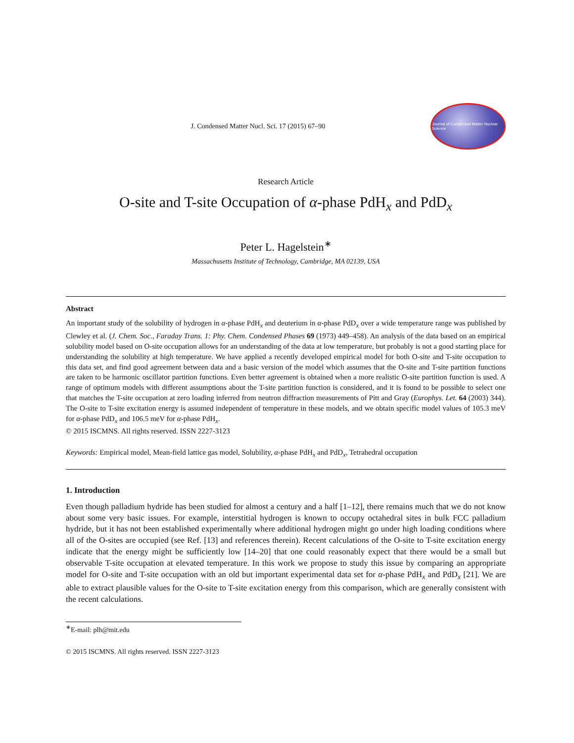J. Condensed Matter Nucl. Sci. 17 (2015) 67–90
Journal of Condensed Matter Nuclear Science
Research Article
O-site and T-site Occupation of α-phase PdH<sub>x</sub> and PdD<sub>x</sub>
Peter L. Hagelstein<sup>∗</sup>
Massachusetts Institute of Technology, Cambridge, MA 02139, USA
Abstract
An important study of the solubility of hydrogen in α-phase PdH<sub>x</sub> and deuterium in α-phase PdD<sub>x</sub> over a wide temperature range was published by Clewley et al. (J. Chem. Soc., Faraday Trans. 1: Phy. Chem. Condensed Phases 69 (1973) 449–458). An analysis of the data based on an empirical solubility model based on O-site occupation allows for an understanding of the data at low temperature, but probably is not a good starting place for understanding the solubility at high temperature. We have applied a recently developed empirical model for both O-site and T-site occupation to this data set, and find good agreement between data and a basic version of the model which assumes that the O-site and T-site partition functions are taken to be harmonic oscillator partition functions. Even better agreement is obtained when a more realistic O-site partition function is used. A range of optimum models with different assumptions about the T-site partition function is considered, and it is found to be possible to select one that matches the T-site occupation at zero loading inferred from neutron diffraction measurements of Pitt and Gray (Europhys. Let. 64 (2003) 344). The O-site to T-site excitation energy is assumed independent of temperature in these models, and we obtain specific model values of 105.3 meV for α-phase PdD<sub>x</sub> and 106.5 meV for α-phase PdH<sub>x</sub>.
© 2015 ISCMNS. All rights reserved. ISSN 2227-3123
Keywords: Empirical model, Mean-field lattice gas model, Solubility, α-phase PdH<sub>x</sub> and PdD<sub>x</sub>, Tetrahedral occupation
1. Introduction
Even though palladium hydride has been studied for almost a century and a half [1–12], there remains much that we do not know about some very basic issues. For example, interstitial hydrogen is known to occupy octahedral sites in bulk FCC palladium hydride, but it has not been established experimentally where additional hydrogen might go under high loading conditions where all of the O-sites are occupied (see Ref. [13] and references therein). Recent calculations of the O-site to T-site excitation energy indicate that the energy might be sufficiently low [14–20] that one could reasonably expect that there would be a small but observable T-site occupation at elevated temperature. In this work we propose to study this issue by comparing an appropriate model for O-site and T-site occupation with an old but important experimental data set for α-phase PdH<sub>x</sub> and PdD<sub>x</sub> [21]. We are able to extract plausible values for the O-site to T-site excitation energy from this comparison, which are generally consistent with the recent calculations.
<sup>∗</sup>E-mail: plh@mit.edu
© 2015 ISCMNS. All rights reserved. ISSN 2227-3123